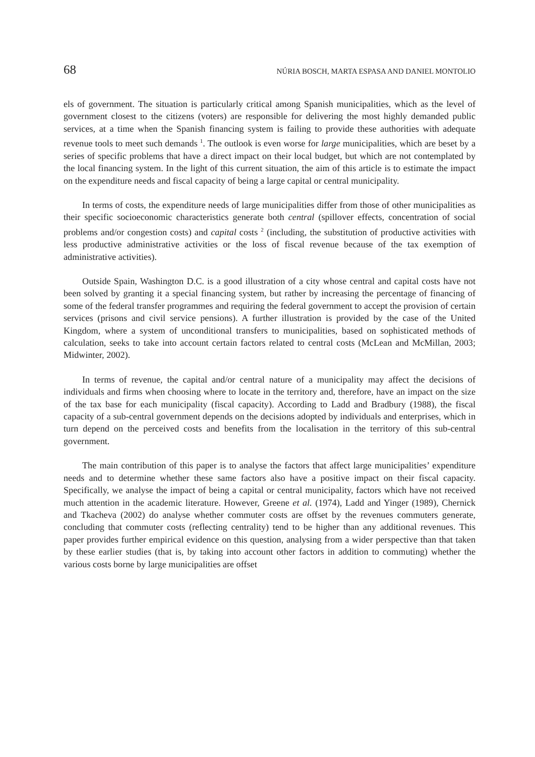68 NÚRIA BOSCH, MARTA ESPASA AND DANIEL MONTOLIO
els of government. The situation is particularly critical among Spanish municipalities, which as the level of government closest to the citizens (voters) are responsible for delivering the most highly demanded public services, at a time when the Spanish financing system is failing to provide these authorities with adequate revenue tools to meet such demands <sup>1</sup>. The outlook is even worse for large municipalities, which are beset by a series of specific problems that have a direct impact on their local budget, but which are not contemplated by the local financing system. In the light of this current situation, the aim of this article is to estimate the impact on the expenditure needs and fiscal capacity of being a large capital or central municipality.
In terms of costs, the expenditure needs of large municipalities differ from those of other municipalities as their specific socioeconomic characteristics generate both central (spillover effects, concentration of social problems and/or congestion costs) and capital costs <sup>2</sup> (including, the substitution of productive activities with less productive administrative activities or the loss of fiscal revenue because of the tax exemption of administrative activities).
Outside Spain, Washington D.C. is a good illustration of a city whose central and capital costs have not been solved by granting it a special financing system, but rather by increasing the percentage of financing of some of the federal transfer programmes and requiring the federal government to accept the provision of certain services (prisons and civil service pensions). A further illustration is provided by the case of the United Kingdom, where a system of unconditional transfers to municipalities, based on sophisticated methods of calculation, seeks to take into account certain factors related to central costs (McLean and McMillan, 2003; Midwinter, 2002).
In terms of revenue, the capital and/or central nature of a municipality may affect the decisions of individuals and firms when choosing where to locate in the territory and, therefore, have an impact on the size of the tax base for each municipality (fiscal capacity). According to Ladd and Bradbury (1988), the fiscal capacity of a sub-central government depends on the decisions adopted by individuals and enterprises, which in turn depend on the perceived costs and benefits from the localisation in the territory of this sub-central government.
The main contribution of this paper is to analyse the factors that affect large municipalities’ expenditure needs and to determine whether these same factors also have a positive impact on their fiscal capacity. Specifically, we analyse the impact of being a capital or central municipality, factors which have not received much attention in the academic literature. However, Greene et al. (1974), Ladd and Yinger (1989), Chernick and Tkacheva (2002) do analyse whether commuter costs are offset by the revenues commuters generate, concluding that commuter costs (reflecting centrality) tend to be higher than any additional revenues. This paper provides further empirical evidence on this question, analysing from a wider perspective than that taken by these earlier studies (that is, by taking into account other factors in addition to commuting) whether the various costs borne by large municipalities are offset